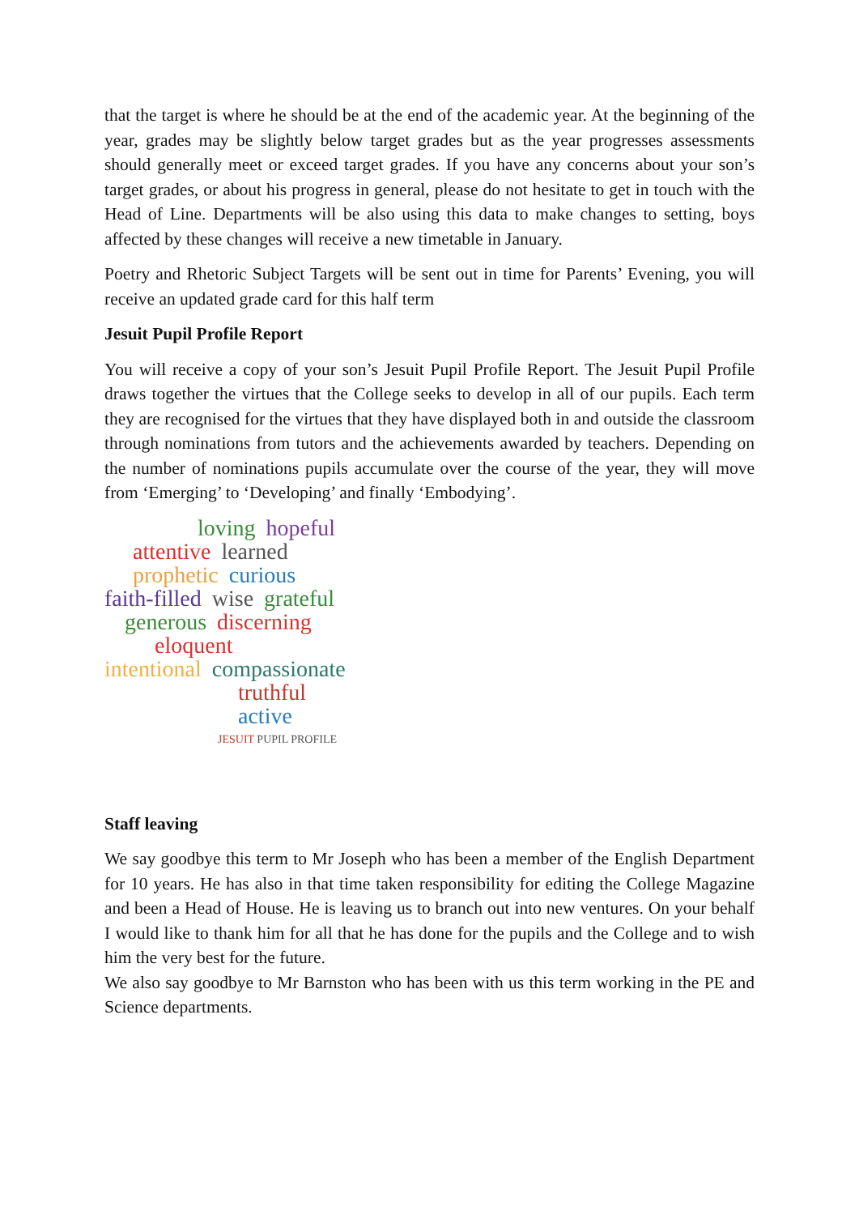that the target is where he should be at the end of the academic year. At the beginning of the year, grades may be slightly below target grades but as the year progresses assessments should generally meet or exceed target grades. If you have any concerns about your son’s target grades, or about his progress in general, please do not hesitate to get in touch with the Head of Line. Departments will be also using this data to make changes to setting, boys affected by these changes will receive a new timetable in January.
Poetry and Rhetoric Subject Targets will be sent out in time for Parents’ Evening, you will receive an updated grade card for this half term
Jesuit Pupil Profile Report
You will receive a copy of your son’s Jesuit Pupil Profile Report. The Jesuit Pupil Profile draws together the virtues that the College seeks to develop in all of our pupils. Each term they are recognised for the virtues that they have displayed both in and outside the classroom through nominations from tutors and the achievements awarded by teachers. Depending on the number of nominations pupils accumulate over the course of the year, they will move from ‘Emerging’ to ‘Developing’ and finally ‘Embodying’.
loving hopeful
attentive learned prophetic curious
faith-filled wise grateful
generous discerning
eloquent
intentional compassionate
truthful active
JESUIT PUPIL PROFILE
Staff leaving
We say goodbye this term to Mr Joseph who has been a member of the English Department for 10 years. He has also in that time taken responsibility for editing the College Magazine and been a Head of House. He is leaving us to branch out into new ventures. On your behalf I would like to thank him for all that he has done for the pupils and the College and to wish him the very best for the future.
We also say goodbye to Mr Barnston who has been with us this term working in the PE and Science departments.